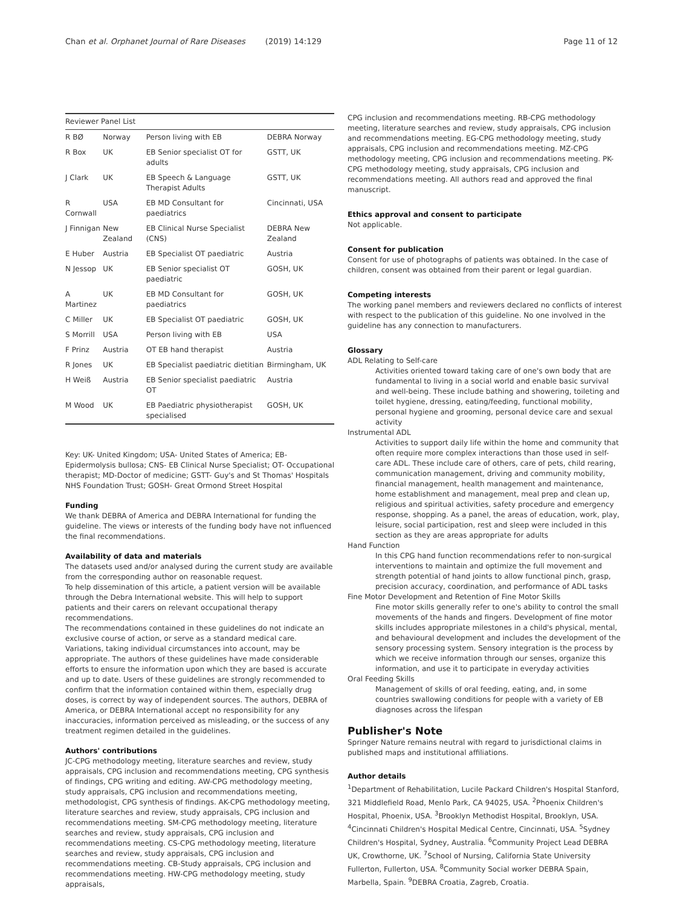Chan et al. Orphanet Journal of Rare Diseases (2019) 14:129 Page 11 of 12
| Reviewer Panel List | | | |
| --- | --- | --- | --- |
| R BØ | Norway | Person living with EB | DEBRA Norway |
| R Box | UK | EB Senior specialist OT for adults | GSTT, UK |
| J Clark | UK | EB Speech & Language Therapist Adults | GSTT, UK |
| R Cornwall | USA | EB MD Consultant for paediatrics | Cincinnati, USA |
| J Finnigan | New Zealand | EB Clinical Nurse Specialist (CNS) | DEBRA New Zealand |
| E Huber | Austria | EB Specialist OT paediatric | Austria |
| N Jessop | UK | EB Senior specialist OT paediatric | GOSH, UK |
| A Martinez | UK | EB MD Consultant for paediatrics | GOSH, UK |
| C Miller | UK | EB Specialist OT paediatric | GOSH, UK |
| S Morrill | USA | Person living with EB | USA |
| F Prinz | Austria | OT EB hand therapist | Austria |
| R Jones | UK | EB Specialist paediatric dietitian | Birmingham, UK |
| H Weiß | Austria | EB Senior specialist paediatric OT | Austria |
| M Wood | UK | EB Paediatric physiotherapist specialised | GOSH, UK |
Key: UK- United Kingdom; USA- United States of America; EB- Epidermolysis bullosa; CNS- EB Clinical Nurse Specialist; OT- Occupational therapist; MD-Doctor of medicine; GSTT- Guy's and St Thomas' Hospitals NHS Foundation Trust; GOSH- Great Ormond Street Hospital
Funding
We thank DEBRA of America and DEBRA International for funding the guideline. The views or interests of the funding body have not influenced the final recommendations.
Availability of data and materials
The datasets used and/or analysed during the current study are available from the corresponding author on reasonable request.
To help dissemination of this article, a patient version will be available through the Debra International website. This will help to support patients and their carers on relevant occupational therapy recommendations.
The recommendations contained in these guidelines do not indicate an exclusive course of action, or serve as a standard medical care. Variations, taking individual circumstances into account, may be appropriate. The authors of these guidelines have made considerable efforts to ensure the information upon which they are based is accurate and up to date. Users of these guidelines are strongly recommended to confirm that the information contained within them, especially drug doses, is correct by way of independent sources. The authors, DEBRA of America, or DEBRA International accept no responsibility for any inaccuracies, information perceived as misleading, or the success of any treatment regimen detailed in the guidelines.
Authors' contributions
JC-CPG methodology meeting, literature searches and review, study appraisals, CPG inclusion and recommendations meeting, CPG synthesis of findings, CPG writing and editing. AW-CPG methodology meeting, study appraisals, CPG inclusion and recommendations meeting, methodologist, CPG synthesis of findings. AK-CPG methodology meeting, literature searches and review, study appraisals, CPG inclusion and recommendations meeting. SM-CPG methodology meeting, literature searches and review, study appraisals, CPG inclusion and recommendations meeting. CS-CPG methodology meeting, literature searches and review, study appraisals, CPG inclusion and recommendations meeting. CB-Study appraisals, CPG inclusion and recommendations meeting. HW-CPG methodology meeting, study appraisals,
CPG inclusion and recommendations meeting. RB-CPG methodology meeting, literature searches and review, study appraisals, CPG inclusion and recommendations meeting. EG-CPG methodology meeting, study appraisals, CPG inclusion and recommendations meeting. MZ-CPG methodology meeting, CPG inclusion and recommendations meeting. PK-CPG methodology meeting, study appraisals, CPG inclusion and recommendations meeting. All authors read and approved the final manuscript.
Ethics approval and consent to participate
Not applicable.
Consent for publication
Consent for use of photographs of patients was obtained. In the case of children, consent was obtained from their parent or legal guardian.
Competing interests
The working panel members and reviewers declared no conflicts of interest with respect to the publication of this guideline. No one involved in the guideline has any connection to manufacturers.
Glossary
ADL Relating to Self-care
Activities oriented toward taking care of one's own body that are fundamental to living in a social world and enable basic survival and well-being. These include bathing and showering, toileting and toilet hygiene, dressing, eating/feeding, functional mobility, personal hygiene and grooming, personal device care and sexual activity
Instrumental ADL
Activities to support daily life within the home and community that often require more complex interactions than those used in self-care ADL. These include care of others, care of pets, child rearing, communication management, driving and community mobility, financial management, health management and maintenance, home establishment and management, meal prep and clean up, religious and spiritual activities, safety procedure and emergency response, shopping. As a panel, the areas of education, work, play, leisure, social participation, rest and sleep were included in this section as they are areas appropriate for adults
Hand Function
In this CPG hand function recommendations refer to non-surgical interventions to maintain and optimize the full movement and strength potential of hand joints to allow functional pinch, grasp, precision accuracy, coordination, and performance of ADL tasks
Fine Motor Development and Retention of Fine Motor Skills
Fine motor skills generally refer to one's ability to control the small movements of the hands and fingers. Development of fine motor skills includes appropriate milestones in a child's physical, mental, and behavioural development and includes the development of the sensory processing system. Sensory integration is the process by which we receive information through our senses, organize this information, and use it to participate in everyday activities
Oral Feeding Skills
Management of skills of oral feeding, eating, and, in some countries swallowing conditions for people with a variety of EB diagnoses across the lifespan
Publisher's Note
Springer Nature remains neutral with regard to jurisdictional claims in published maps and institutional affiliations.
Author details
<sup>1</sup> Department of Rehabilitation, Lucile Packard Children's Hospital Stanford, 321 Middlefield Road, Menlo Park, CA 94025, USA. <sup>2</sup>Phoenix Children's Hospital, Phoenix, USA. <sup>3</sup>Brooklyn Methodist Hospital, Brooklyn, USA. <sup>4</sup>Cincinnati Children's Hospital Medical Centre, Cincinnati, USA. <sup>5</sup>Sydney Children's Hospital, Sydney, Australia. <sup>6</sup>Community Project Lead DEBRA UK, Crowthorne, UK. <sup>7</sup>School of Nursing, California State University Fullerton, Fullerton, USA. <sup>8</sup>Community Social worker DEBRA Spain, Marbella, Spain. <sup>9</sup>DEBRA Croatia, Zagreb, Croatia.